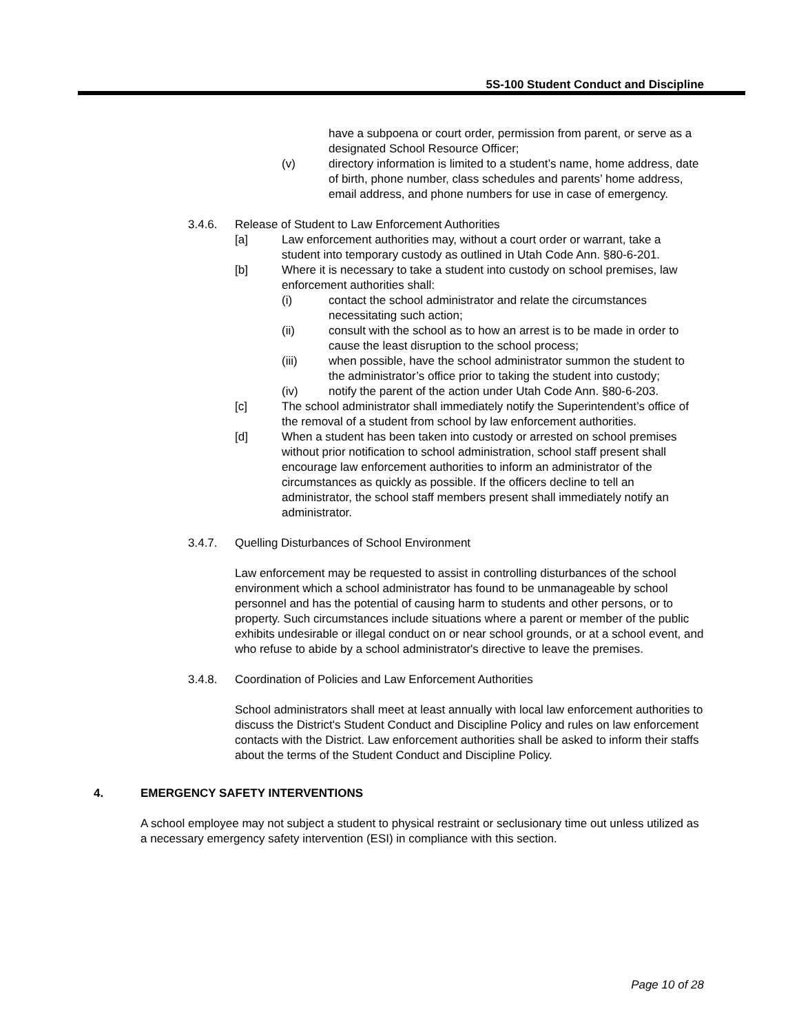5S-100 Student Conduct and Discipline
have a subpoena or court order, permission from parent, or serve as a designated School Resource Officer;
(v) directory information is limited to a student’s name, home address, date of birth, phone number, class schedules and parents’ home address, email address, and phone numbers for use in case of emergency.
3.4.6. Release of Student to Law Enforcement Authorities
[a] Law enforcement authorities may, without a court order or warrant, take a student into temporary custody as outlined in Utah Code Ann. §80-6-201.
[b] Where it is necessary to take a student into custody on school premises, law enforcement authorities shall:
(i) contact the school administrator and relate the circumstances necessitating such action;
(ii) consult with the school as to how an arrest is to be made in order to cause the least disruption to the school process;
(iii) when possible, have the school administrator summon the student to the administrator’s office prior to taking the student into custody;
(iv) notify the parent of the action under Utah Code Ann. §80-6-203.
[c] The school administrator shall immediately notify the Superintendent’s office of the removal of a student from school by law enforcement authorities.
[d] When a student has been taken into custody or arrested on school premises without prior notification to school administration, school staff present shall encourage law enforcement authorities to inform an administrator of the circumstances as quickly as possible. If the officers decline to tell an administrator, the school staff members present shall immediately notify an administrator.
3.4.7. Quelling Disturbances of School Environment
Law enforcement may be requested to assist in controlling disturbances of the school environment which a school administrator has found to be unmanageable by school personnel and has the potential of causing harm to students and other persons, or to property. Such circumstances include situations where a parent or member of the public exhibits undesirable or illegal conduct on or near school grounds, or at a school event, and who refuse to abide by a school administrator's directive to leave the premises.
3.4.8. Coordination of Policies and Law Enforcement Authorities
School administrators shall meet at least annually with local law enforcement authorities to discuss the District's Student Conduct and Discipline Policy and rules on law enforcement contacts with the District. Law enforcement authorities shall be asked to inform their staffs about the terms of the Student Conduct and Discipline Policy.
4. EMERGENCY SAFETY INTERVENTIONS
A school employee may not subject a student to physical restraint or seclusionary time out unless utilized as a necessary emergency safety intervention (ESI) in compliance with this section.
Page 10 of 28